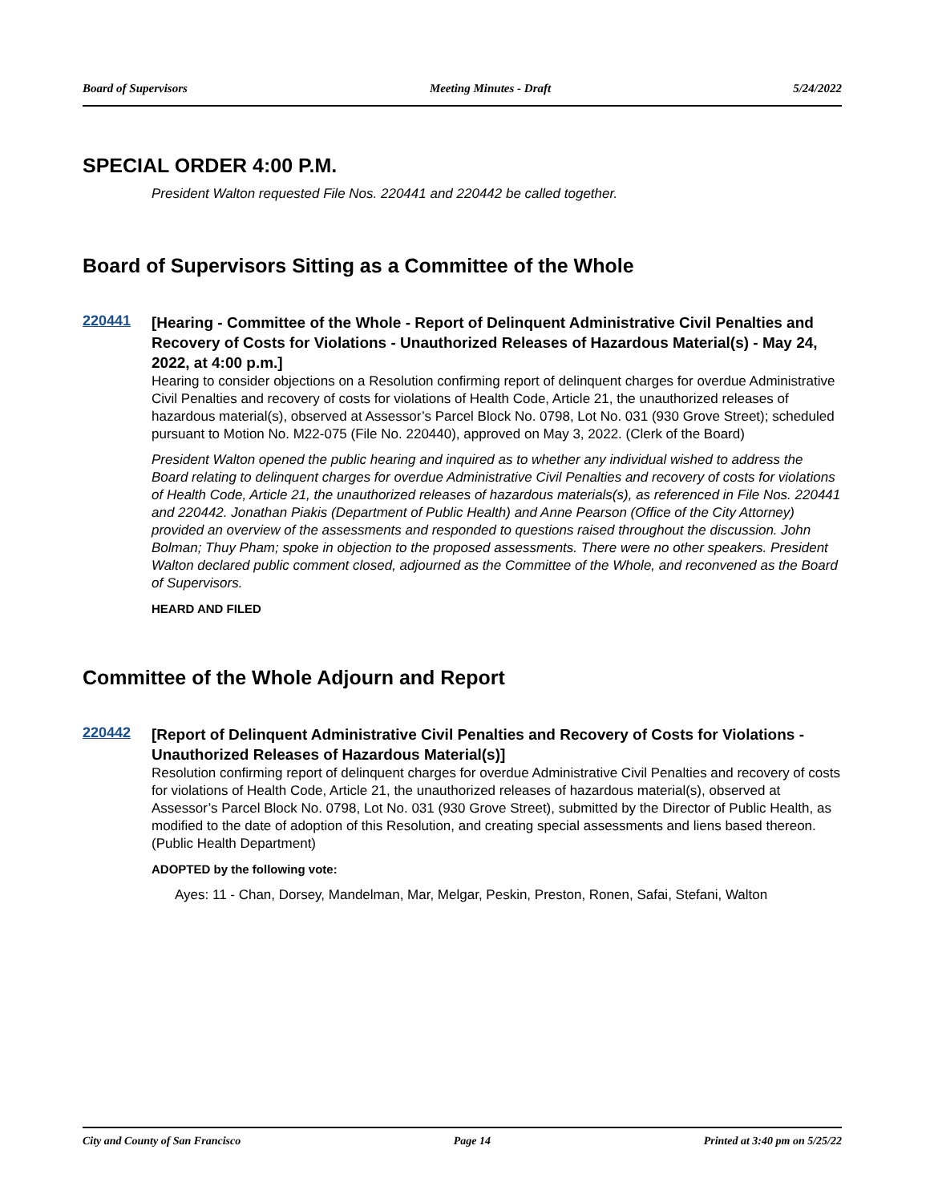Board of Supervisors Meeting Minutes - Draft 5/24/2022
SPECIAL ORDER 4:00 P.M.
President Walton requested File Nos. 220441 and 220442 be called together.
Board of Supervisors Sitting as a Committee of the Whole
220441
[Hearing - Committee of the Whole - Report of Delinquent Administrative Civil Penalties and Recovery of Costs for Violations - Unauthorized Releases of Hazardous Material(s) - May 24, 2022, at 4:00 p.m.]
Hearing to consider objections on a Resolution confirming report of delinquent charges for overdue Administrative Civil Penalties and recovery of costs for violations of Health Code, Article 21, the unauthorized releases of hazardous material(s), observed at Assessor’s Parcel Block No. 0798, Lot No. 031 (930 Grove Street); scheduled pursuant to Motion No. M22-075 (File No. 220440), approved on May 3, 2022. (Clerk of the Board)
President Walton opened the public hearing and inquired as to whether any individual wished to address the Board relating to delinquent charges for overdue Administrative Civil Penalties and recovery of costs for violations of Health Code, Article 21, the unauthorized releases of hazardous materials(s), as referenced in File Nos. 220441 and 220442. Jonathan Piakis (Department of Public Health) and Anne Pearson (Office of the City Attorney) provided an overview of the assessments and responded to questions raised throughout the discussion. John Bolman; Thuy Pham; spoke in objection to the proposed assessments. There were no other speakers. President Walton declared public comment closed, adjourned as the Committee of the Whole, and reconvened as the Board of Supervisors.
HEARD AND FILED
Committee of the Whole Adjourn and Report
220442
[Report of Delinquent Administrative Civil Penalties and Recovery of Costs for Violations - Unauthorized Releases of Hazardous Material(s)]
Resolution confirming report of delinquent charges for overdue Administrative Civil Penalties and recovery of costs for violations of Health Code, Article 21, the unauthorized releases of hazardous material(s), observed at Assessor’s Parcel Block No. 0798, Lot No. 031 (930 Grove Street), submitted by the Director of Public Health, as modified to the date of adoption of this Resolution, and creating special assessments and liens based thereon. (Public Health Department)
ADOPTED by the following vote:
Ayes: 11 - Chan, Dorsey, Mandelman, Mar, Melgar, Peskin, Preston, Ronen, Safai, Stefani, Walton
City and County of San Francisco Page 14 Printed at 3:40 pm on 5/25/22